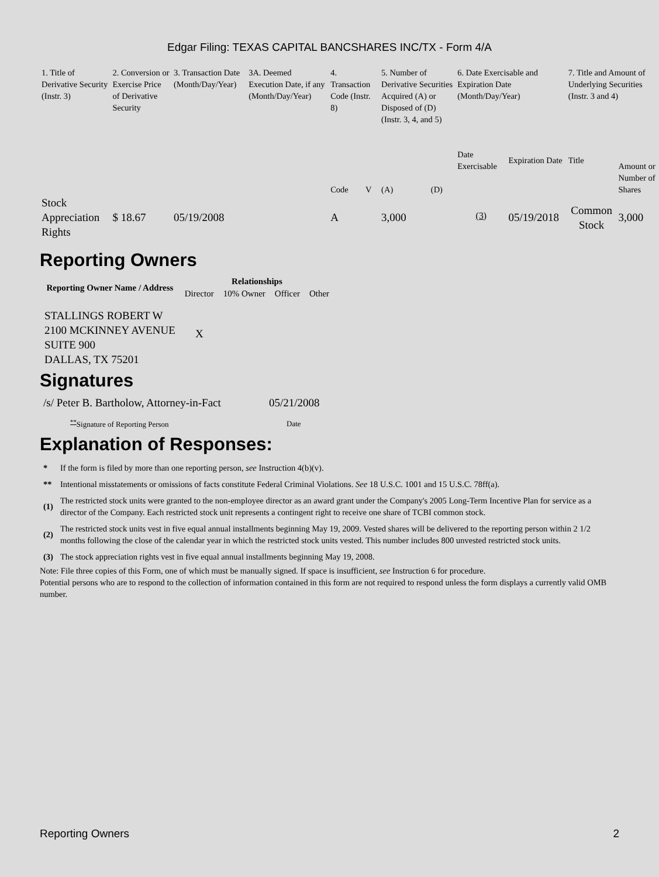Edgar Filing: TEXAS CAPITAL BANCSHARES INC/TX - Form 4/A
| 1. Title of Derivative Security (Instr. 3) | 2. Conversion or Exercise Price of Derivative Security | 3. Transaction Date (Month/Day/Year) | 3A. Deemed Execution Date, if any (Month/Day/Year) | 4. Transaction Code (Instr. 8) | | 5. Number of Derivative Securities Acquired (A) or Disposed of (D) (Instr. 3, 4, and 5) | | 6. Date Exercisable and Expiration Date (Month/Day/Year) | | 7. Title and Amount of Underlying Securities (Instr. 3 and 4) | |
| | | | | Code | V | (A) | (D) | Date Exercisable | Expiration Date | Title | Amount or Number of Shares |
| Stock Appreciation Rights | $ 18.67 | 05/19/2008 | | A | | 3,000 | | <sup>(3)</sup> | 05/19/2018 | Common Stock | 3,000 |
Reporting Owners
| Reporting Owner Name / Address | Relationships | | | |
| --- | --- | --- | --- | --- |
| | Director | 10% Owner | Officer | Other |
| STALLINGS ROBERT W 2100 MCKINNEY AVENUE SUITE 900 DALLAS, TX 75201 | X | | | |
Signatures
| /s/ Peter B. Bartholow, Attorney-in-Fact | 05/21/2008 |
| <sup>**</sup> Signature of Reporting Person | Date |
Explanation of Responses:
| * | If the form is filed by more than one reporting person, see Instruction 4(b)(v). |
| ** | Intentional misstatements or omissions of facts constitute Federal Criminal Violations. See 18 U.S.C. 1001 and 15 U.S.C. 78ff(a). |
| (1) | The restricted stock units were granted to the non-employee director as an award grant under the Company's 2005 Long-Term Incentive Plan for service as a director of the Company. Each restricted stock unit represents a contingent right to receive one share of TCBI common stock. |
| (2) | The restricted stock units vest in five equal annual installments beginning May 19, 2009. Vested shares will be delivered to the reporting person within 2 1/2 months following the close of the calendar year in which the restricted stock units vested. This number includes 800 unvested restricted stock units. |
| (3) | The stock appreciation rights vest in five equal annual installments beginning May 19, 2008. |
Note: File three copies of this Form, one of which must be manually signed. If space is insufficient, see Instruction 6 for procedure.
Potential persons who are to respond to the collection of information contained in this form are not required to respond unless the form displays a currently valid OMB number.
Reporting Owners 2